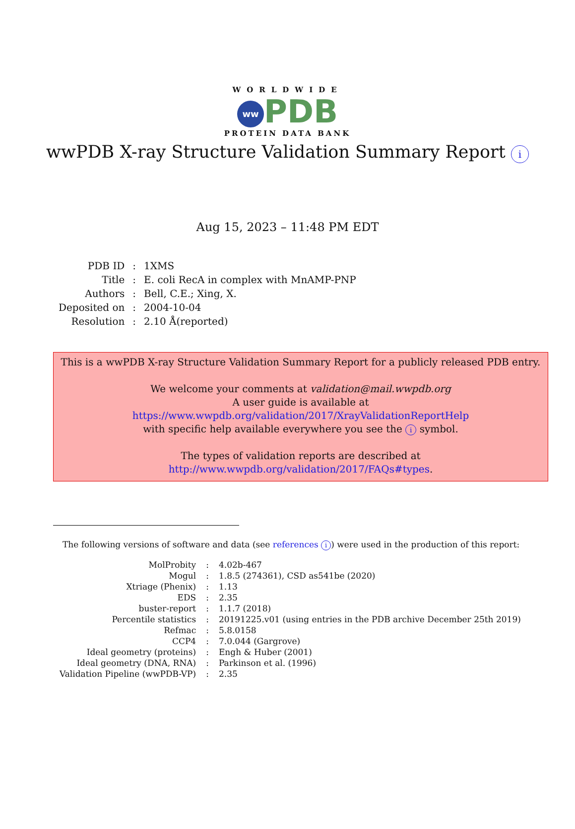WORLDWIDE
ww PDB
PROTEIN DATA BANK
wwPDB X-ray Structure Validation Summary Report i
Aug 15, 2023 – 11:48 PM EDT
| PDB ID | : | 1XMS |
| Title | : | E. coli RecA in complex with MnAMP-PNP |
| Authors | : | Bell, C.E.; Xing, X. |
| Deposited on | : | 2004-10-04 |
| Resolution | : | 2.10 Å(reported) |
This is a wwPDB X-ray Structure Validation Summary Report for a publicly released PDB entry.
We welcome your comments at validation@mail.wwpdb.org
A user guide is available at
https://www.wwpdb.org/validation/2017/XrayValidationReportHelp
with specific help available everywhere you see the i symbol.
The types of validation reports are described at
http://www.wwpdb.org/validation/2017/FAQs#types.
The following versions of software and data (see references i) were used in the production of this report:
| MolProbity | : | 4.02b-467 |
| Mogul | : | 1.8.5 (274361), CSD as541be (2020) |
| Xtriage (Phenix) | : | 1.13 |
| EDS | : | 2.35 |
| buster-report | : | 1.1.7 (2018) |
| Percentile statistics | : | 20191225.v01 (using entries in the PDB archive December 25th 2019) |
| Refmac | : | 5.8.0158 |
| CCP4 | : | 7.0.044 (Gargrove) |
| Ideal geometry (proteins) | : | Engh & Huber (2001) |
| Ideal geometry (DNA, RNA) | : | Parkinson et al. (1996) |
| Validation Pipeline (wwPDB-VP) | : | 2.35 |